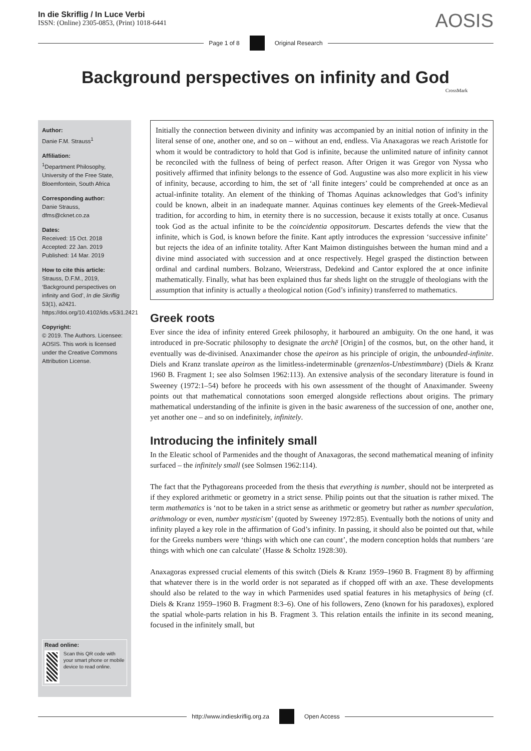In die Skriflig / In Luce Verbi
ISSN: (Online) 2305-0853, (Print) 1018-6441
AOSIS
Page 1 of 8 Original Research
Background perspectives on infinity and God
CrossMark
Author:
Danie F.M. Strauss<sup>1</sup>
Affiliation:
<sup>1</sup> Department Philosophy, University of the Free State, Bloemfontein, South Africa
Corresponding author:
Danie Strauss,
dfms@cknet.co.za
Dates:
Received: 15 Oct. 2018
Accepted: 22 Jan. 2019
Published: 14 Mar. 2019
How to cite this article:
Strauss, D.F.M., 2019, ‘Background perspectives on infinity and God’, In die Skriflig 53(1), a2421. https://doi.org/10.4102/ids.v53i1.2421
Copyright:
© 2019. The Authors. Licensee: AOSIS. This work is licensed under the Creative Commons Attribution License.
Read online:
Scan this QR code with your smart phone or mobile device to read online.
Initially the connection between divinity and infinity was accompanied by an initial notion of infinity in the literal sense of one, another one, and so on – without an end, endless. Via Anaxagoras we reach Aristotle for whom it would be contradictory to hold that God is infinite, because the unlimited nature of infinity cannot be reconciled with the fullness of being of perfect reason. After Origen it was Gregor von Nyssa who positively affirmed that infinity belongs to the essence of God. Augustine was also more explicit in his view of infinity, because, according to him, the set of ‘all finite integers’ could be comprehended at once as an actual-infinite totality. An element of the thinking of Thomas Aquinas acknowledges that God’s infinity could be known, albeit in an inadequate manner. Aquinas continues key elements of the Greek-Medieval tradition, for according to him, in eternity there is no succession, because it exists totally at once. Cusanus took God as the actual infinite to be the coincidentia oppositorum. Descartes defends the view that the infinite, which is God, is known before the finite. Kant aptly introduces the expression ‘successive infinite’ but rejects the idea of an infinite totality. After Kant Maimon distinguishes between the human mind and a divine mind associated with succession and at once respectively. Hegel grasped the distinction between ordinal and cardinal numbers. Bolzano, Weierstrass, Dedekind and Cantor explored the at once infinite mathematically. Finally, what has been explained thus far sheds light on the struggle of theologians with the assumption that infinity is actually a theological notion (God’s infinity) transferred to mathematics.
Greek roots
Ever since the idea of infinity entered Greek philosophy, it harboured an ambiguity. On the one hand, it was introduced in pre-Socratic philosophy to designate the archē [Origin] of the cosmos, but, on the other hand, it eventually was de-divinised. Anaximander chose the apeiron as his principle of origin, the unbounded-infinite. Diels and Kranz translate apeiron as the limitless-indeterminable (grenzenlos-Unbestimmbare) (Diels & Kranz 1960 B. Fragment 1; see also Solmsen 1962:113). An extensive analysis of the secondary literature is found in Sweeney (1972:1–54) before he proceeds with his own assessment of the thought of Anaximander. Sweeny points out that mathematical connotations soon emerged alongside reflections about origins. The primary mathematical understanding of the infinite is given in the basic awareness of the succession of one, another one, yet another one – and so on indefinitely, infinitely.
Introducing the infinitely small
In the Eleatic school of Parmenides and the thought of Anaxagoras, the second mathematical meaning of infinity surfaced – the infinitely small (see Solmsen 1962:114).
The fact that the Pythagoreans proceeded from the thesis that everything is number, should not be interpreted as if they explored arithmetic or geometry in a strict sense. Philip points out that the situation is rather mixed. The term mathematics is ‘not to be taken in a strict sense as arithmetic or geometry but rather as number speculation, arithmology or even, number mysticism’ (quoted by Sweeney 1972:85). Eventually both the notions of unity and infinity played a key role in the affirmation of God’s infinity. In passing, it should also be pointed out that, while for the Greeks numbers were ‘things with which one can count’, the modern conception holds that numbers ‘are things with which one can calculate’ (Hasse & Scholtz 1928:30).
Anaxagoras expressed crucial elements of this switch (Diels & Kranz 1959–1960 B. Fragment 8) by affirming that whatever there is in the world order is not separated as if chopped off with an axe. These developments should also be related to the way in which Parmenides used spatial features in his metaphysics of being (cf. Diels & Kranz 1959–1960 B. Fragment 8:3–6). One of his followers, Zeno (known for his paradoxes), explored the spatial whole-parts relation in his B. Fragment 3. This relation entails the infinite in its second meaning, focused in the infinitely small, but
http://www.indieskriflig.org.za
Open Access